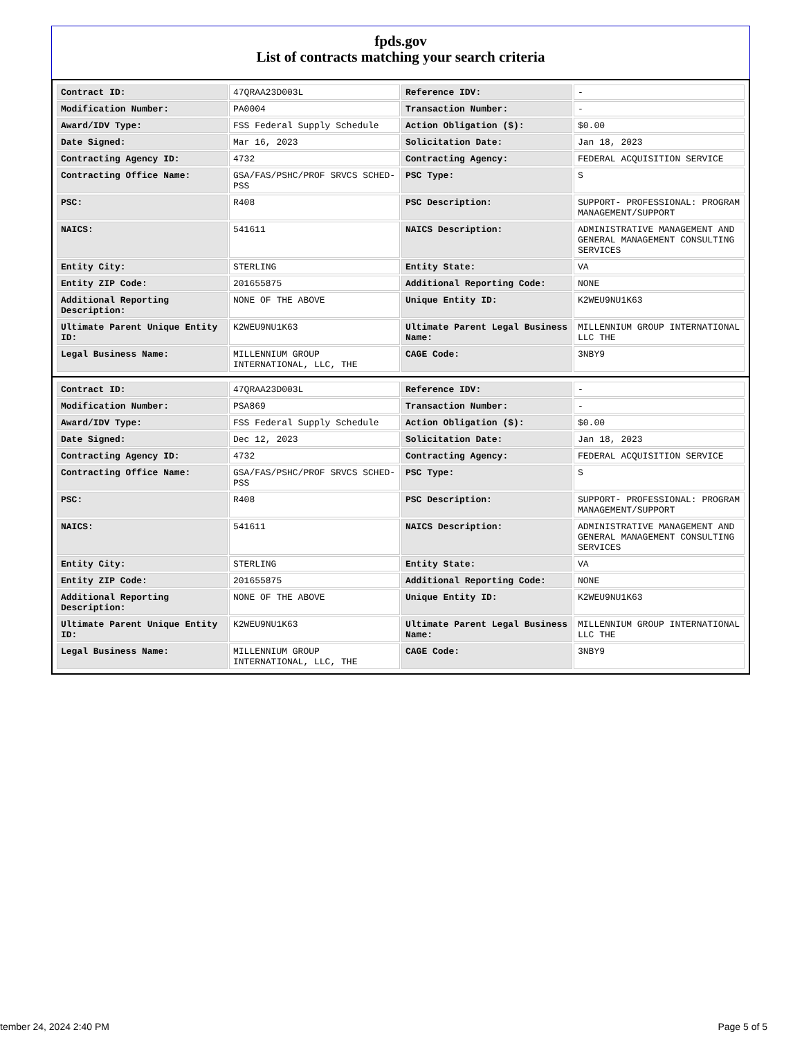fpds.gov
List of contracts matching your search criteria
| Contract ID: | 47QRAA23D003L | Reference IDV: | - |
| Modification Number: | PA0004 | Transaction Number: | - |
| Award/IDV Type: | FSS Federal Supply Schedule | Action Obligation ($): | $0.00 |
| Date Signed: | Mar 16, 2023 | Solicitation Date: | Jan 18, 2023 |
| Contracting Agency ID: | 4732 | Contracting Agency: | FEDERAL ACQUISITION SERVICE |
| Contracting Office Name: | GSA/FAS/PSHC/PROF SRVCS SCHED-PSS | PSC Type: | S |
| PSC: | R408 | PSC Description: | SUPPORT- PROFESSIONAL: PROGRAM MANAGEMENT/SUPPORT |
| NAICS: | 541611 | NAICS Description: | ADMINISTRATIVE MANAGEMENT AND GENERAL MANAGEMENT CONSULTING SERVICES |
| Entity City: | STERLING | Entity State: | VA |
| Entity ZIP Code: | 201655875 | Additional Reporting Code: | NONE |
| Additional Reporting Description: | NONE OF THE ABOVE | Unique Entity ID: | K2WEU9NU1K63 |
| Ultimate Parent Unique Entity ID: | K2WEU9NU1K63 | Ultimate Parent Legal Business Name: | MILLENNIUM GROUP INTERNATIONAL LLC THE |
| Legal Business Name: | MILLENNIUM GROUP INTERNATIONAL, LLC, THE | CAGE Code: | 3NBY9 |
| Contract ID: | 47QRAA23D003L | Reference IDV: | - |
| Modification Number: | PSA869 | Transaction Number: | - |
| Award/IDV Type: | FSS Federal Supply Schedule | Action Obligation ($): | $0.00 |
| Date Signed: | Dec 12, 2023 | Solicitation Date: | Jan 18, 2023 |
| Contracting Agency ID: | 4732 | Contracting Agency: | FEDERAL ACQUISITION SERVICE |
| Contracting Office Name: | GSA/FAS/PSHC/PROF SRVCS SCHED-PSS | PSC Type: | S |
| PSC: | R408 | PSC Description: | SUPPORT- PROFESSIONAL: PROGRAM MANAGEMENT/SUPPORT |
| NAICS: | 541611 | NAICS Description: | ADMINISTRATIVE MANAGEMENT AND GENERAL MANAGEMENT CONSULTING SERVICES |
| Entity City: | STERLING | Entity State: | VA |
| Entity ZIP Code: | 201655875 | Additional Reporting Code: | NONE |
| Additional Reporting Description: | NONE OF THE ABOVE | Unique Entity ID: | K2WEU9NU1K63 |
| Ultimate Parent Unique Entity ID: | K2WEU9NU1K63 | Ultimate Parent Legal Business Name: | MILLENNIUM GROUP INTERNATIONAL LLC THE |
| Legal Business Name: | MILLENNIUM GROUP INTERNATIONAL, LLC, THE | CAGE Code: | 3NBY9 |
tember 24, 2024 2:40 PM Page 5 of 5